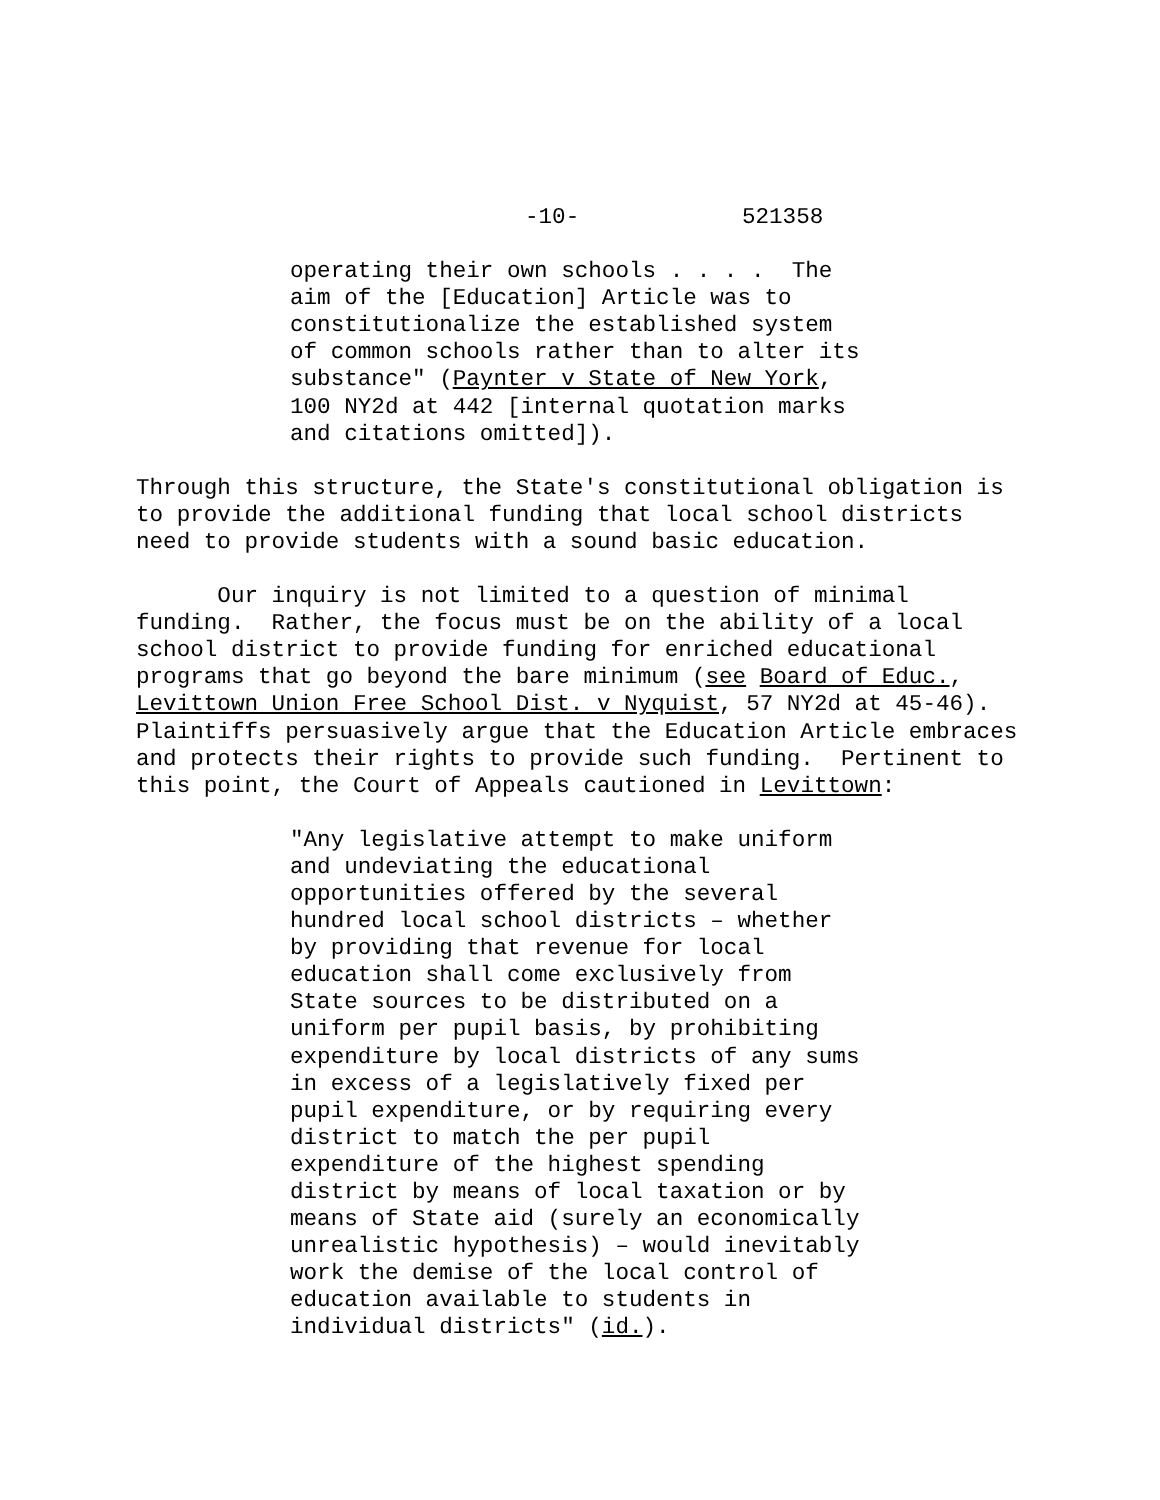-10- 521358
operating their own schools . . . . The aim of the [Education] Article was to constitutionalize the established system of common schools rather than to alter its substance" (Paynter v State of New York, 100 NY2d at 442 [internal quotation marks and citations omitted]).
Through this structure, the State's constitutional obligation is to provide the additional funding that local school districts need to provide students with a sound basic education.
Our inquiry is not limited to a question of minimal funding. Rather, the focus must be on the ability of a local school district to provide funding for enriched educational programs that go beyond the bare minimum (see Board of Educ., Levittown Union Free School Dist. v Nyquist, 57 NY2d at 45-46). Plaintiffs persuasively argue that the Education Article embraces and protects their rights to provide such funding. Pertinent to this point, the Court of Appeals cautioned in Levittown:
"Any legislative attempt to make uniform and undeviating the educational opportunities offered by the several hundred local school districts – whether by providing that revenue for local education shall come exclusively from State sources to be distributed on a uniform per pupil basis, by prohibiting expenditure by local districts of any sums in excess of a legislatively fixed per pupil expenditure, or by requiring every district to match the per pupil expenditure of the highest spending district by means of local taxation or by means of State aid (surely an economically unrealistic hypothesis) – would inevitably work the demise of the local control of education available to students in individual districts" (id.).